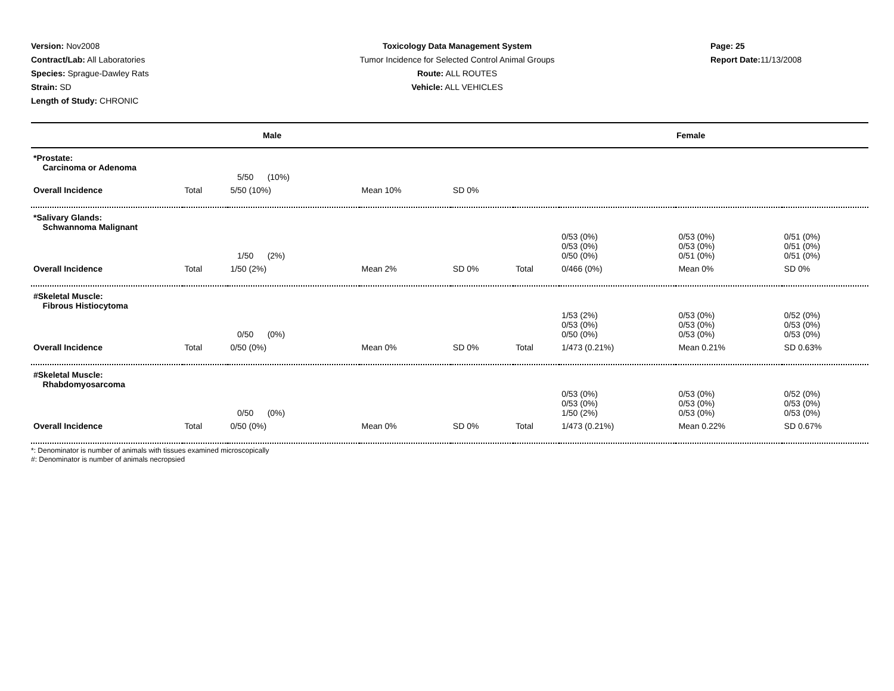Version: Nov2008
Contract/Lab: All Laboratories
Species: Sprague-Dawley Rats
Strain: SD
Length of Study: CHRONIC
Toxicology Data Management System
Tumor Incidence for Selected Control Animal Groups
Route: ALL ROUTES
Vehicle: ALL VEHICLES
Page: 25
Report Date: 11/13/2008
| Male | | | | | Female | | | |
| *Prostate: Carcinoma or Adenoma | | | | | | | | |
| | | 5/50 (10%) | | | | | | |
| Overall Incidence | Total | 5/50 (10%) | Mean 10% | SD 0% | | | | |
| *Salivary Glands: Schwannoma Malignant | | | | | | | | |
| | | 1/50 (2%) | | | | 0/53 (0%) 0/53 (0%) 0/50 (0%) | 0/53 (0%) 0/53 (0%) 0/51 (0%) | 0/51 (0%) 0/51 (0%) 0/51 (0%) |
| Overall Incidence | Total | 1/50 (2%) | Mean 2% | SD 0% | Total | 0/466 (0%) | Mean 0% | SD 0% |
| #Skeletal Muscle: Fibrous Histiocytoma | | | | | | | | |
| | | 0/50 (0%) | | | | 1/53 (2%) 0/53 (0%) 0/50 (0%) | 0/53 (0%) 0/53 (0%) 0/53 (0%) | 0/52 (0%) 0/53 (0%) 0/53 (0%) |
| Overall Incidence | Total | 0/50 (0%) | Mean 0% | SD 0% | Total | 1/473 (0.21%) | Mean 0.21% | SD 0.63% |
| #Skeletal Muscle: Rhabdomyosarcoma | | | | | | | | |
| | | 0/50 (0%) | | | | 0/53 (0%) 0/53 (0%) 1/50 (2%) | 0/53 (0%) 0/53 (0%) 0/53 (0%) | 0/52 (0%) 0/53 (0%) 0/53 (0%) |
| Overall Incidence | Total | 0/50 (0%) | Mean 0% | SD 0% | Total | 1/473 (0.21%) | Mean 0.22% | SD 0.67% |
*: Denominator is number of animals with tissues examined microscopically
#: Denominator is number of animals necropsied